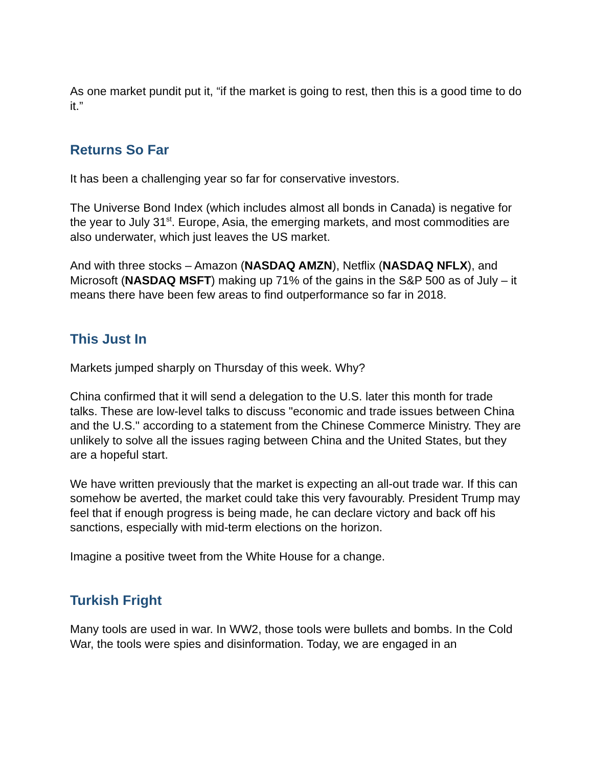As one market pundit put it, “if the market is going to rest, then this is a good time to do it.”
Returns So Far
It has been a challenging year so far for conservative investors.
The Universe Bond Index (which includes almost all bonds in Canada) is negative for the year to July 31<sup>st</sup>. Europe, Asia, the emerging markets, and most commodities are also underwater, which just leaves the US market.
And with three stocks – Amazon (NASDAQ AMZN), Netflix (NASDAQ NFLX), and Microsoft (NASDAQ MSFT) making up 71% of the gains in the S&P 500 as of July – it means there have been few areas to find outperformance so far in 2018.
This Just In
Markets jumped sharply on Thursday of this week. Why?
China confirmed that it will send a delegation to the U.S. later this month for trade talks. These are low-level talks to discuss "economic and trade issues between China and the U.S." according to a statement from the Chinese Commerce Ministry. They are unlikely to solve all the issues raging between China and the United States, but they are a hopeful start.
We have written previously that the market is expecting an all-out trade war. If this can somehow be averted, the market could take this very favourably. President Trump may feel that if enough progress is being made, he can declare victory and back off his sanctions, especially with mid-term elections on the horizon.
Imagine a positive tweet from the White House for a change.
Turkish Fright
Many tools are used in war. In WW2, those tools were bullets and bombs. In the Cold War, the tools were spies and disinformation. Today, we are engaged in an